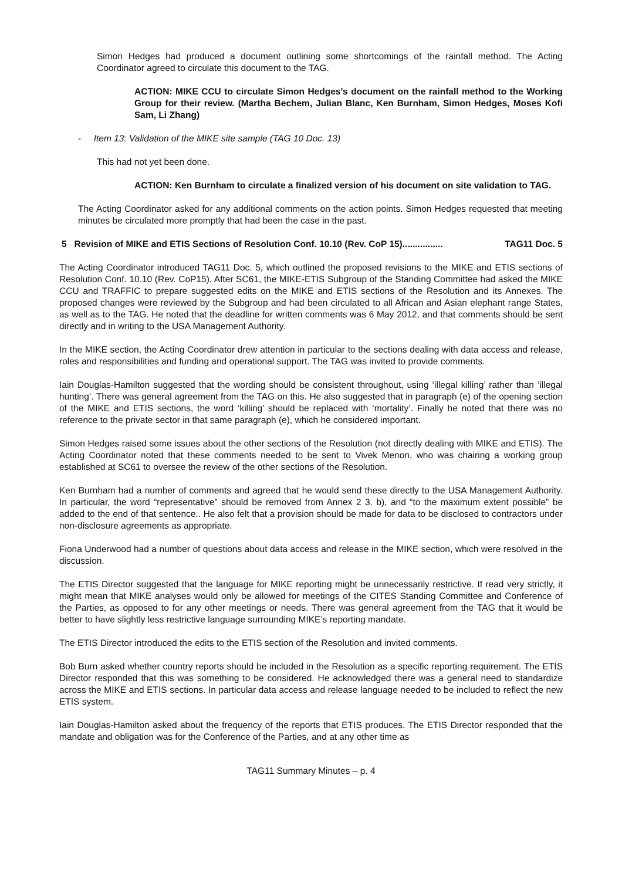Simon Hedges had produced a document outlining some shortcomings of the rainfall method. The Acting Coordinator agreed to circulate this document to the TAG.
ACTION: MIKE CCU to circulate Simon Hedges’s document on the rainfall method to the Working Group for their review. (Martha Bechem, Julian Blanc, Ken Burnham, Simon Hedges, Moses Kofi Sam, Li Zhang)
- Item 13: Validation of the MIKE site sample (TAG 10 Doc. 13)
This had not yet been done.
ACTION: Ken Burnham to circulate a finalized version of his document on site validation to TAG.
The Acting Coordinator asked for any additional comments on the action points. Simon Hedges requested that meeting minutes be circulated more promptly that had been the case in the past.
5 Revision of MIKE and ETIS Sections of Resolution Conf. 10.10 (Rev. CoP 15)................ TAG11 Doc. 5
The Acting Coordinator introduced TAG11 Doc. 5, which outlined the proposed revisions to the MIKE and ETIS sections of Resolution Conf. 10.10 (Rev. CoP15). After SC61, the MIKE-ETIS Subgroup of the Standing Committee had asked the MIKE CCU and TRAFFIC to prepare suggested edits on the MIKE and ETIS sections of the Resolution and its Annexes. The proposed changes were reviewed by the Subgroup and had been circulated to all African and Asian elephant range States, as well as to the TAG. He noted that the deadline for written comments was 6 May 2012, and that comments should be sent directly and in writing to the USA Management Authority.
In the MIKE section, the Acting Coordinator drew attention in particular to the sections dealing with data access and release, roles and responsibilities and funding and operational support. The TAG was invited to provide comments.
Iain Douglas-Hamilton suggested that the wording should be consistent throughout, using ‘illegal killing’ rather than ‘illegal hunting’. There was general agreement from the TAG on this. He also suggested that in paragraph (e) of the opening section of the MIKE and ETIS sections, the word ‘killing’ should be replaced with ‘mortality’. Finally he noted that there was no reference to the private sector in that same paragraph (e), which he considered important.
Simon Hedges raised some issues about the other sections of the Resolution (not directly dealing with MIKE and ETIS). The Acting Coordinator noted that these comments needed to be sent to Vivek Menon, who was chairing a working group established at SC61 to oversee the review of the other sections of the Resolution.
Ken Burnham had a number of comments and agreed that he would send these directly to the USA Management Authority. In particular, the word “representative” should be removed from Annex 2 3. b), and “to the maximum extent possible” be added to the end of that sentence.. He also felt that a provision should be made for data to be disclosed to contractors under non-disclosure agreements as appropriate.
Fiona Underwood had a number of questions about data access and release in the MIKE section, which were resolved in the discussion.
The ETIS Director suggested that the language for MIKE reporting might be unnecessarily restrictive. If read very strictly, it might mean that MIKE analyses would only be allowed for meetings of the CITES Standing Committee and Conference of the Parties, as opposed to for any other meetings or needs. There was general agreement from the TAG that it would be better to have slightly less restrictive language surrounding MIKE’s reporting mandate.
The ETIS Director introduced the edits to the ETIS section of the Resolution and invited comments.
Bob Burn asked whether country reports should be included in the Resolution as a specific reporting requirement. The ETIS Director responded that this was something to be considered. He acknowledged there was a general need to standardize across the MIKE and ETIS sections. In particular data access and release language needed to be included to reflect the new ETIS system.
Iain Douglas-Hamilton asked about the frequency of the reports that ETIS produces. The ETIS Director responded that the mandate and obligation was for the Conference of the Parties, and at any other time as
TAG11 Summary Minutes – p. 4